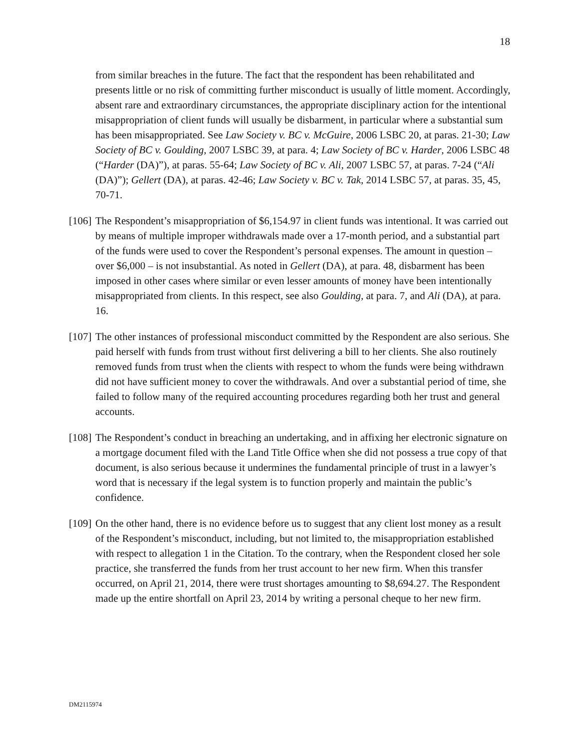18
from similar breaches in the future. The fact that the respondent has been rehabilitated and presents little or no risk of committing further misconduct is usually of little moment. Accordingly, absent rare and extraordinary circumstances, the appropriate disciplinary action for the intentional misappropriation of client funds will usually be disbarment, in particular where a substantial sum has been misappropriated. See Law Society v. BC v. McGuire, 2006 LSBC 20, at paras. 21-30; Law Society of BC v. Goulding, 2007 LSBC 39, at para. 4; Law Society of BC v. Harder, 2006 LSBC 48 (“Harder (DA)”), at paras. 55-64; Law Society of BC v. Ali, 2007 LSBC 57, at paras. 7-24 (“Ali (DA)”); Gellert (DA), at paras. 42-46; Law Society v. BC v. Tak, 2014 LSBC 57, at paras. 35, 45, 70-71.
[106] The Respondent’s misappropriation of $6,154.97 in client funds was intentional. It was carried out by means of multiple improper withdrawals made over a 17-month period, and a substantial part of the funds were used to cover the Respondent’s personal expenses. The amount in question – over $6,000 – is not insubstantial. As noted in Gellert (DA), at para. 48, disbarment has been imposed in other cases where similar or even lesser amounts of money have been intentionally misappropriated from clients. In this respect, see also Goulding, at para. 7, and Ali (DA), at para. 16.
[107] The other instances of professional misconduct committed by the Respondent are also serious. She paid herself with funds from trust without first delivering a bill to her clients. She also routinely removed funds from trust when the clients with respect to whom the funds were being withdrawn did not have sufficient money to cover the withdrawals. And over a substantial period of time, she failed to follow many of the required accounting procedures regarding both her trust and general accounts.
[108] The Respondent’s conduct in breaching an undertaking, and in affixing her electronic signature on a mortgage document filed with the Land Title Office when she did not possess a true copy of that document, is also serious because it undermines the fundamental principle of trust in a lawyer’s word that is necessary if the legal system is to function properly and maintain the public’s confidence.
[109] On the other hand, there is no evidence before us to suggest that any client lost money as a result of the Respondent’s misconduct, including, but not limited to, the misappropriation established with respect to allegation 1 in the Citation. To the contrary, when the Respondent closed her sole practice, she transferred the funds from her trust account to her new firm. When this transfer occurred, on April 21, 2014, there were trust shortages amounting to $8,694.27. The Respondent made up the entire shortfall on April 23, 2014 by writing a personal cheque to her new firm.
DM2115974